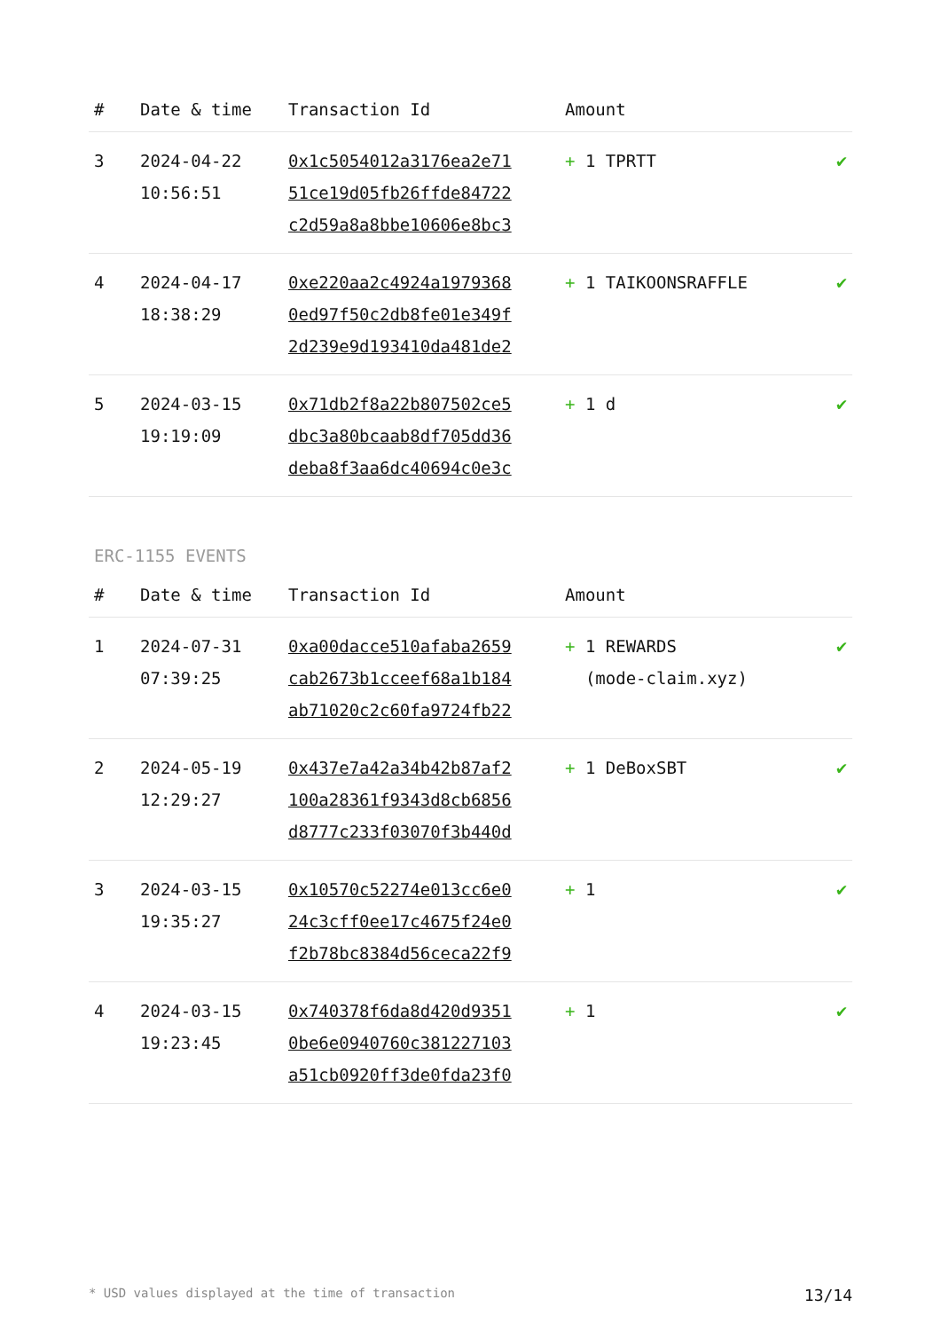| # | Date & time | Transaction Id | Amount | |
| --- | --- | --- | --- | --- |
| 3 | 2024-04-22 10:56:51 | 0x1c5054012a3176ea2e71 51ce19d05fb26ffde84722 c2d59a8a8bbe10606e8bc3 | + 1 TPRTT | ✔ |
| 4 | 2024-04-17 18:38:29 | 0xe220aa2c4924a1979368 0ed97f50c2db8fe01e349f 2d239e9d193410da481de2 | + 1 TAIKOONSRAFFLE | ✔ |
| 5 | 2024-03-15 19:19:09 | 0x71db2f8a22b807502ce5 dbc3a80bcaab8df705dd36 deba8f3aa6dc40694c0e3c | + 1 d | ✔ |
ERC-1155 EVENTS
| # | Date & time | Transaction Id | Amount | |
| --- | --- | --- | --- | --- |
| 1 | 2024-07-31 07:39:25 | 0xa00dacce510afaba2659 cab2673b1cceef68a1b184 ab71020c2c60fa9724fb22 | + 1 REWARDS (mode-claim.xyz) | ✔ |
| 2 | 2024-05-19 12:29:27 | 0x437e7a42a34b42b87af2 100a28361f9343d8cb6856 d8777c233f03070f3b440d | + 1 DeBoxSBT | ✔ |
| 3 | 2024-03-15 19:35:27 | 0x10570c52274e013cc6e0 24c3cff0ee17c4675f24e0 f2b78bc8384d56ceca22f9 | + 1 | ✔ |
| 4 | 2024-03-15 19:23:45 | 0x740378f6da8d420d9351 0be6e0940760c381227103 a51cb0920ff3de0fda23f0 | + 1 | ✔ |
* USD values displayed at the time of transaction 13/14